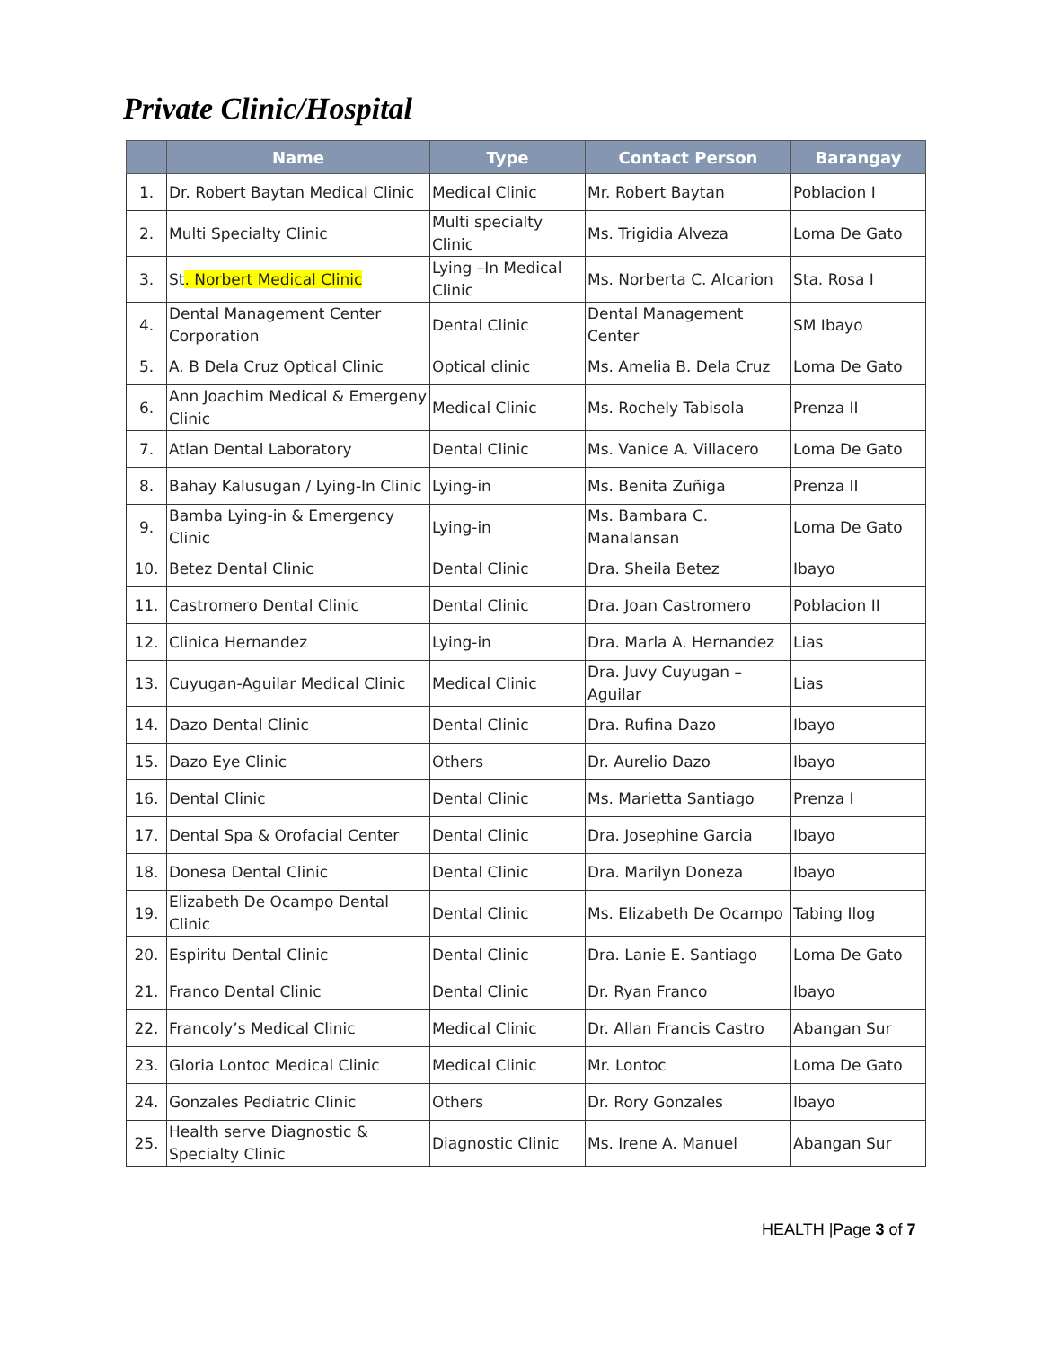Private Clinic/Hospital
| | Name | Type | Contact Person | Barangay |
| --- | --- | --- | --- | --- |
| 1. | Dr. Robert Baytan Medical Clinic | Medical Clinic | Mr. Robert Baytan | Poblacion I |
| 2. | Multi Specialty Clinic | Multi specialty Clinic | Ms. Trigidia Alveza | Loma De Gato |
| 3. | St . Norbert Medical Clinic | Lying –In Medical Clinic | Ms. Norberta C. Alcarion | Sta. Rosa I |
| 4. | Dental Management Center Corporation | Dental Clinic | Dental Management Center | SM Ibayo |
| 5. | A. B Dela Cruz Optical Clinic | Optical clinic | Ms. Amelia B. Dela Cruz | Loma De Gato |
| 6. | Ann Joachim Medical & Emergeny Clinic | Medical Clinic | Ms. Rochely Tabisola | Prenza II |
| 7. | Atlan Dental Laboratory | Dental Clinic | Ms. Vanice A. Villacero | Loma De Gato |
| 8. | Bahay Kalusugan / Lying-In Clinic | Lying-in | Ms. Benita Zuñiga | Prenza II |
| 9. | Bamba Lying-in & Emergency Clinic | Lying-in | Ms. Bambara C. Manalansan | Loma De Gato |
| 10. | Betez Dental Clinic | Dental Clinic | Dra. Sheila Betez | Ibayo |
| 11. | Castromero Dental Clinic | Dental Clinic | Dra. Joan Castromero | Poblacion II |
| 12. | Clinica Hernandez | Lying-in | Dra. Marla A. Hernandez | Lias |
| 13. | Cuyugan-Aguilar Medical Clinic | Medical Clinic | Dra. Juvy Cuyugan – Aguilar | Lias |
| 14. | Dazo Dental Clinic | Dental Clinic | Dra. Rufina Dazo | Ibayo |
| 15. | Dazo Eye Clinic | Others | Dr. Aurelio Dazo | Ibayo |
| 16. | Dental Clinic | Dental Clinic | Ms. Marietta Santiago | Prenza I |
| 17. | Dental Spa & Orofacial Center | Dental Clinic | Dra. Josephine Garcia | Ibayo |
| 18. | Donesa Dental Clinic | Dental Clinic | Dra. Marilyn Doneza | Ibayo |
| 19. | Elizabeth De Ocampo Dental Clinic | Dental Clinic | Ms. Elizabeth De Ocampo | Tabing Ilog |
| 20. | Espiritu Dental Clinic | Dental Clinic | Dra. Lanie E. Santiago | Loma De Gato |
| 21. | Franco Dental Clinic | Dental Clinic | Dr. Ryan Franco | Ibayo |
| 22. | Francoly’s Medical Clinic | Medical Clinic | Dr. Allan Francis Castro | Abangan Sur |
| 23. | Gloria Lontoc Medical Clinic | Medical Clinic | Mr. Lontoc | Loma De Gato |
| 24. | Gonzales Pediatric Clinic | Others | Dr. Rory Gonzales | Ibayo |
| 25. | Health serve Diagnostic & Specialty Clinic | Diagnostic Clinic | Ms. Irene A. Manuel | Abangan Sur |
HEALTH |Page 3 of 7